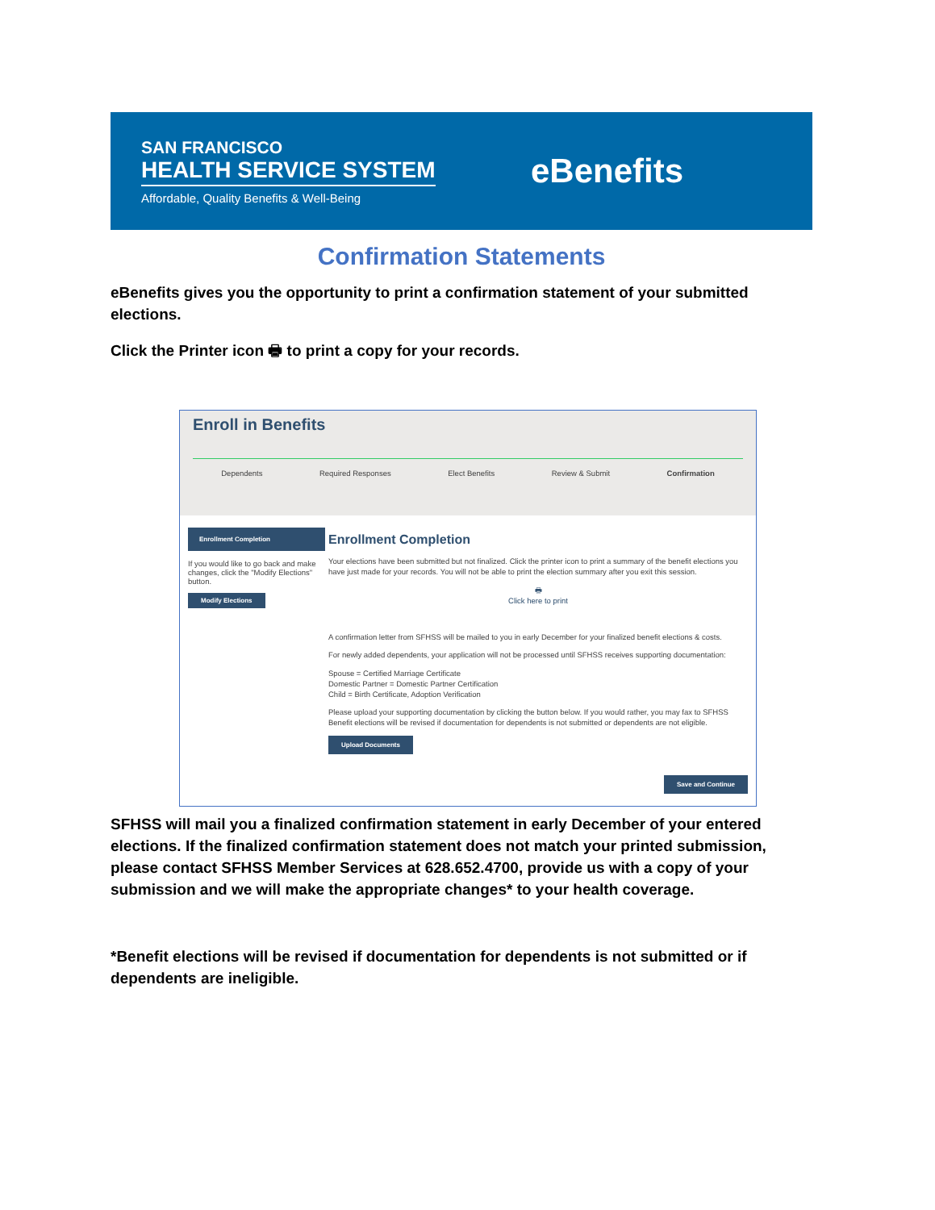SAN FRANCISCO
HEALTH SERVICE SYSTEM
Affordable, Quality Benefits & Well-Being
eBenefits
Confirmation Statements
eBenefits gives you the opportunity to print a confirmation statement of your submitted elections.
Click the Printer icon 🖶 to print a copy for your records.
Enroll in Benefits
Dependents Required Responses Elect Benefits Review & Submit Confirmation
Enrollment Completion
If you would like to go back and make changes, click the "Modify Elections" button.
Modify Elections
Enrollment Completion
Your elections have been submitted but not finalized. Click the printer icon to print a summary of the benefit elections you have just made for your records. You will not be able to print the election summary after you exit this session.
🖶
Click here to print
A confirmation letter from SFHSS will be mailed to you in early December for your finalized benefit elections & costs.
For newly added dependents, your application will not be processed until SFHSS receives supporting documentation:
Spouse = Certified Marriage Certificate
Domestic Partner = Domestic Partner Certification
Child = Birth Certificate, Adoption Verification
Please upload your supporting documentation by clicking the button below. If you would rather, you may fax to SFHSS Benefit elections will be revised if documentation for dependents is not submitted or dependents are not eligible.
Upload Documents
Save and Continue
SFHSS will mail you a finalized confirmation statement in early December of your entered elections. If the finalized confirmation statement does not match your printed submission, please contact SFHSS Member Services at 628.652.4700, provide us with a copy of your submission and we will make the appropriate changes* to your health coverage.
*Benefit elections will be revised if documentation for dependents is not submitted or if dependents are ineligible.